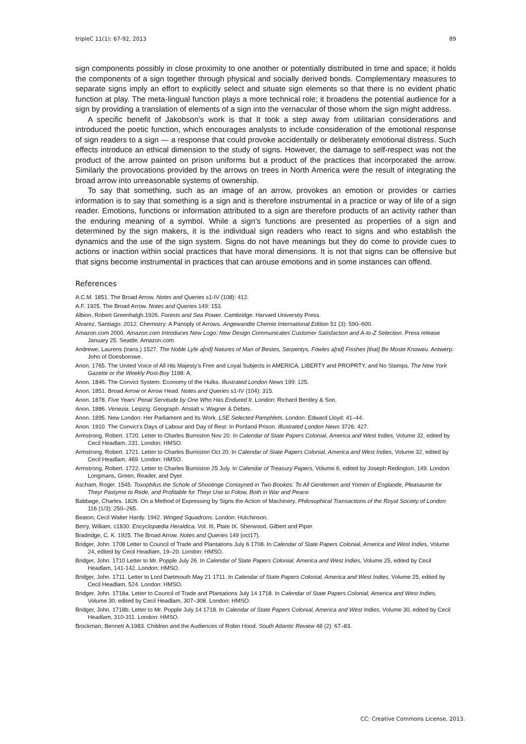tripleC 11(1): 67-92, 2013 89
sign components possibly in close proximity to one another or potentially distributed in time and space; it holds the components of a sign together through physical and socially derived bonds. Complementary measures to separate signs imply an effort to explicitly select and situate sign elements so that there is no evident phatic function at play. The meta-lingual function plays a more technical role; it broadens the potential audience for a sign by providing a translation of elements of a sign into the vernacular of those whom the sign might address.
A specific benefit of Jakobson’s work is that It took a step away from utilitarian considerations and introduced the poetic function, which encourages analysts to include consideration of the emotional response of sign readers to a sign — a response that could provoke accidentally or deliberately emotional distress. Such effects introduce an ethical dimension to the study of signs. However, the damage to self-respect was not the product of the arrow painted on prison uniforms but a product of the practices that incorporated the arrow. Similarly the provocations provided by the arrows on trees in North America were the result of integrating the broad arrow into unreasonable systems of ownership.
To say that something, such as an image of an arrow, provokes an emotion or provides or carries information is to say that something is a sign and is therefore instrumental in a practice or way of life of a sign reader. Emotions, functions or information attributed to a sign are therefore products of an activity rather than the enduring meaning of a symbol. While a sign’s functions are presented as properties of a sign and determined by the sign makers, it is the individual sign readers who react to signs and who establish the dynamics and the use of the sign system. Signs do not have meanings but they do come to provide cues to actions or inaction within social practices that have moral dimensions. It is not that signs can be offensive but that signs become instrumental in practices that can arouse emotions and in some instances can offend.
References
A.C.M. 1851. The Broad Arrow. Notes and Queries s1-IV (108): 412.
A.F. 1925. The Broad Arrow. Notes and Queries 149: 153.
Albion, Robert Greenhalgh.1926. Forests and Sea Power. Cambridge: Harvard University Press.
Alvarez, Santiago. 2012. Chemistry: A Panoply of Arrows. Angewandte Chemie International Edition 51 (3): 590–600.
Amazon.com 2000. Amazon.com Introduces New Logo: New Design Communicates Customer Satisfaction and A-to-Z Selection. Press release January 25. Seattle: Amazon.com.
Andrewe, Laurens (trans.) 1527. The Noble Lyfe a[nd] Natures of Man of Bestes, Serpentys, Fowles a[nd] Fisshes [that] Be Moste Knoweu. Antwerp: John of Doesborowe.
Anon. 1765. The United Voice of All His Majesty’s Free and Loyal Subjects in AMERICA, LIBERTY and PROPRTY, and No Stamps. The New York Gazette or the Weekly Post-Boy 1198: A.
Anon. 1846. The Convict System: Economy of the Hulks. Illustrated London News 199: 125.
Anon. 1851. Broad Arrow or Arrow Head. Notes and Queries s1-IV (104): 315.
Anon. 1878. Five Years’ Penal Servitude by One Who Has Endured It. London: Richard Bentley & Son.
Anon. 1886. Venezia. Leipzig: Geograph. Anstalt v. Wagner & Debes.
Anon. 1895. New London: Her Parliament and Its Work. LSE Selected Pamphlets. London: Edward Lloyd: 41–44.
Anon. 1910. The Convict’s Days of Labour and Day of Rest: In Portland Prison. Illustrated London News 3726: 427.
Armstrong, Robert. 1720. Letter to Charles Burniston Nov 20. In Calendar of State Papers Colonial, America and West Indies, Volume 32, edited by Cecil Headlam, 231. London: HMSO.
Armstrong, Robert. 1721. Letter to Charles Burniston Oct 20. In Calendar of State Papers Colonial, America and West Indies, Volume 32, edited by Cecil Headlam, 469. London: HMSO.
Armstrong, Robert. 1722. Letter to Charles Burniston 25 July. In Calendar of Treasury Papers, Volume 6, edited by Joseph Redington, 149. London: Longmans, Green, Reader, and Dyer.
Ascham, Roger. 1545. Toxophilus the Schole of Shootinge Contayned in Two Bookes: To All Gentlemen and Yomen of Englande, Pleasaunte for Theyr Pastyme to Rede, and Profitable for Theyr Use to Folow, Both in War and Peace.
Babbage, Charles. 1826. On a Method of Expressing by Signs the Action of Machinery. Philosophical Transactions of the Royal Society of London 116 (1/3): 250–265.
Beaton, Cecil Walter Hardy. 1942. Winged Squadrons. London: Hutchinson.
Berry, William. c1830. Encyclopædia Heraldica. Vol. III, Plate IX. Sherwood, Gilbert and Piper.
Bradridge, C. K. 1925. The Broad Arrow. Notes and Queries 149 (oct17).
Bridger, John. 1708 Letter to Council of Trade and Plantations July 6 1708. In Calendar of State Papers Colonial, America and West Indies, Volume 24, edited by Cecil Headlam, 19–20. London: HMSO.
Bridger, John. 1710 Letter to Mr. Popple July 26. In Calendar of State Papers Colonial, America and West Indies, Volume 25, edited by Cecil Headlam, 141-142. London: HMSO.
Bridger, John. 1711. Letter to Lord Dartmouth May 21 1711. In Calendar of State Papers Colonial, America and West Indies, Volume 25, edited by Cecil Headlam, 524. London: HMSO.
Bridger, John. 1718a. Letter to Council of Trade and Plantations July 14 1718. In Calendar of State Papers Colonial, America and West Indies, Volume 30, edited by Cecil Headlam, 307–308. London: HMSO.
Bridger, John. 1718b. Letter to Mr. Popple July 14 1718. In Calendar of State Papers Colonial, America and West Indies, Volume 30, edited by Cecil Headlam, 310-311. London: HMSO.
Brockman, Bennett A.1983. Children and the Audiences of Robin Hood. South Atlantic Review 48 (2): 67–83.
CC: Creative Commons License, 2013.